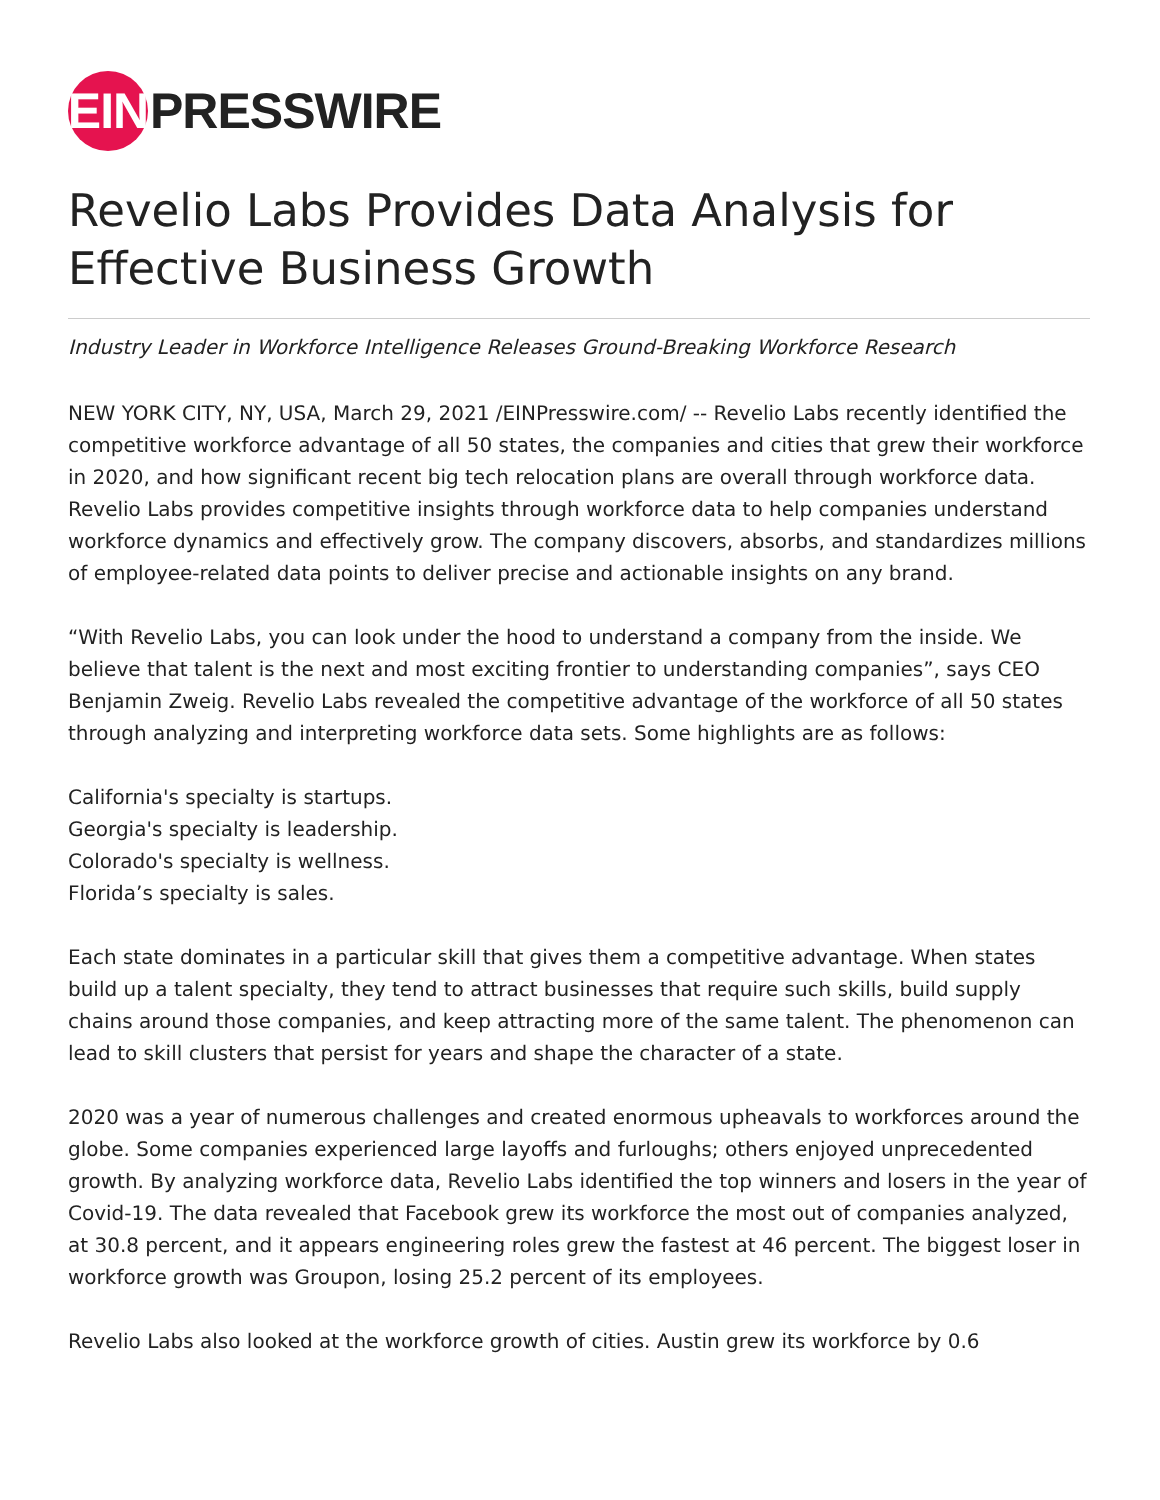EIN
PRESSWIRE
Revelio Labs Provides Data Analysis for Effective Business Growth
Industry Leader in Workforce Intelligence Releases Ground-Breaking Workforce Research
NEW YORK CITY, NY, USA, March 29, 2021 /EINPresswire.com/ -- Revelio Labs recently identified the competitive workforce advantage of all 50 states, the companies and cities that grew their workforce in 2020, and how significant recent big tech relocation plans are overall through workforce data. Revelio Labs provides competitive insights through workforce data to help companies understand workforce dynamics and effectively grow. The company discovers, absorbs, and standardizes millions of employee-related data points to deliver precise and actionable insights on any brand.
“With Revelio Labs, you can look under the hood to understand a company from the inside. We believe that talent is the next and most exciting frontier to understanding companies”, says CEO Benjamin Zweig. Revelio Labs revealed the competitive advantage of the workforce of all 50 states through analyzing and interpreting workforce data sets. Some highlights are as follows:
California's specialty is startups.
Georgia's specialty is leadership.
Colorado's specialty is wellness.
Florida’s specialty is sales.
Each state dominates in a particular skill that gives them a competitive advantage. When states build up a talent specialty, they tend to attract businesses that require such skills, build supply chains around those companies, and keep attracting more of the same talent. The phenomenon can lead to skill clusters that persist for years and shape the character of a state.
2020 was a year of numerous challenges and created enormous upheavals to workforces around the globe. Some companies experienced large layoffs and furloughs; others enjoyed unprecedented growth. By analyzing workforce data, Revelio Labs identified the top winners and losers in the year of Covid-19. The data revealed that Facebook grew its workforce the most out of companies analyzed, at 30.8 percent, and it appears engineering roles grew the fastest at 46 percent. The biggest loser in workforce growth was Groupon, losing 25.2 percent of its employees.
Revelio Labs also looked at the workforce growth of cities. Austin grew its workforce by 0.6